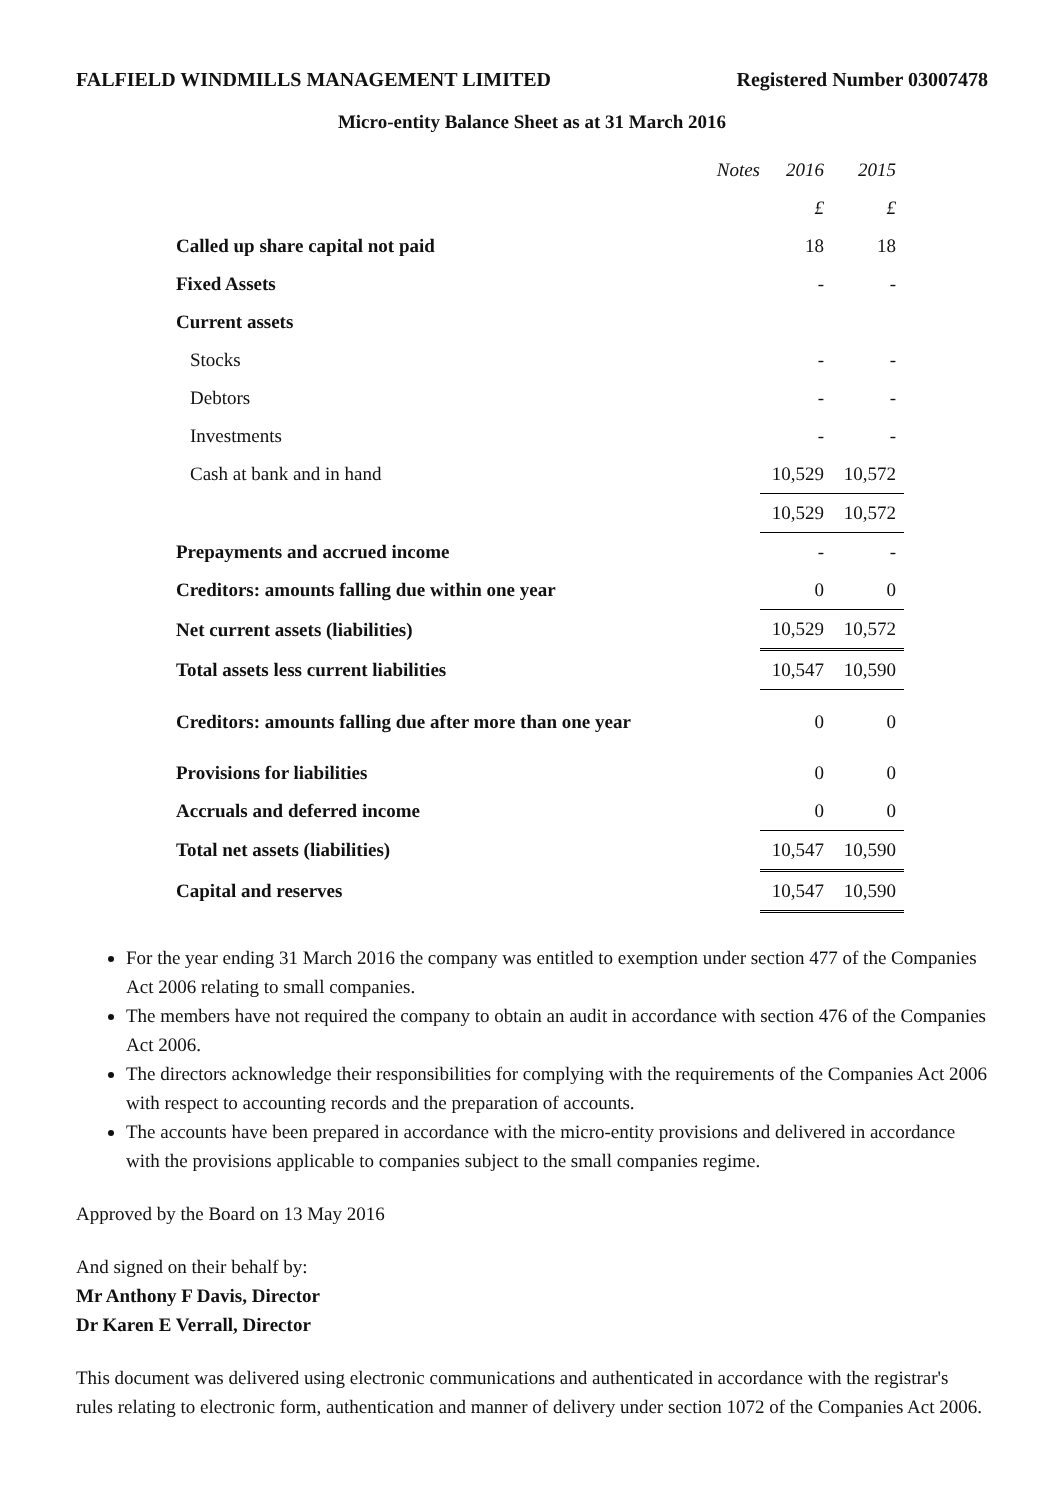FALFIELD WINDMILLS MANAGEMENT LIMITED Registered Number 03007478
Micro-entity Balance Sheet as at 31 March 2016
| | Notes | 2016 | 2015 |
| | | £ | £ |
| Called up share capital not paid | | 18 | 18 |
| Fixed Assets | | - | - |
| Current assets | | | |
| Stocks | | - | - |
| Debtors | | - | - |
| Investments | | - | - |
| Cash at bank and in hand | | 10,529 | 10,572 |
| | | 10,529 | 10,572 |
| Prepayments and accrued income | | - | - |
| Creditors: amounts falling due within one year | | 0 | 0 |
| Net current assets (liabilities) | | 10,529 | 10,572 |
| Total assets less current liabilities | | 10,547 | 10,590 |
| Creditors: amounts falling due after more than one year | | 0 | 0 |
| Provisions for liabilities | | 0 | 0 |
| Accruals and deferred income | | 0 | 0 |
| Total net assets (liabilities) | | 10,547 | 10,590 |
| Capital and reserves | | 10,547 | 10,590 |
For the year ending 31 March 2016 the company was entitled to exemption under section 477 of the Companies Act 2006 relating to small companies.
The members have not required the company to obtain an audit in accordance with section 476 of the Companies Act 2006.
The directors acknowledge their responsibilities for complying with the requirements of the Companies Act 2006 with respect to accounting records and the preparation of accounts.
The accounts have been prepared in accordance with the micro-entity provisions and delivered in accordance with the provisions applicable to companies subject to the small companies regime.
Approved by the Board on 13 May 2016
And signed on their behalf by:
Mr Anthony F Davis, Director
Dr Karen E Verrall, Director
This document was delivered using electronic communications and authenticated in accordance with the registrar's rules relating to electronic form, authentication and manner of delivery under section 1072 of the Companies Act 2006.